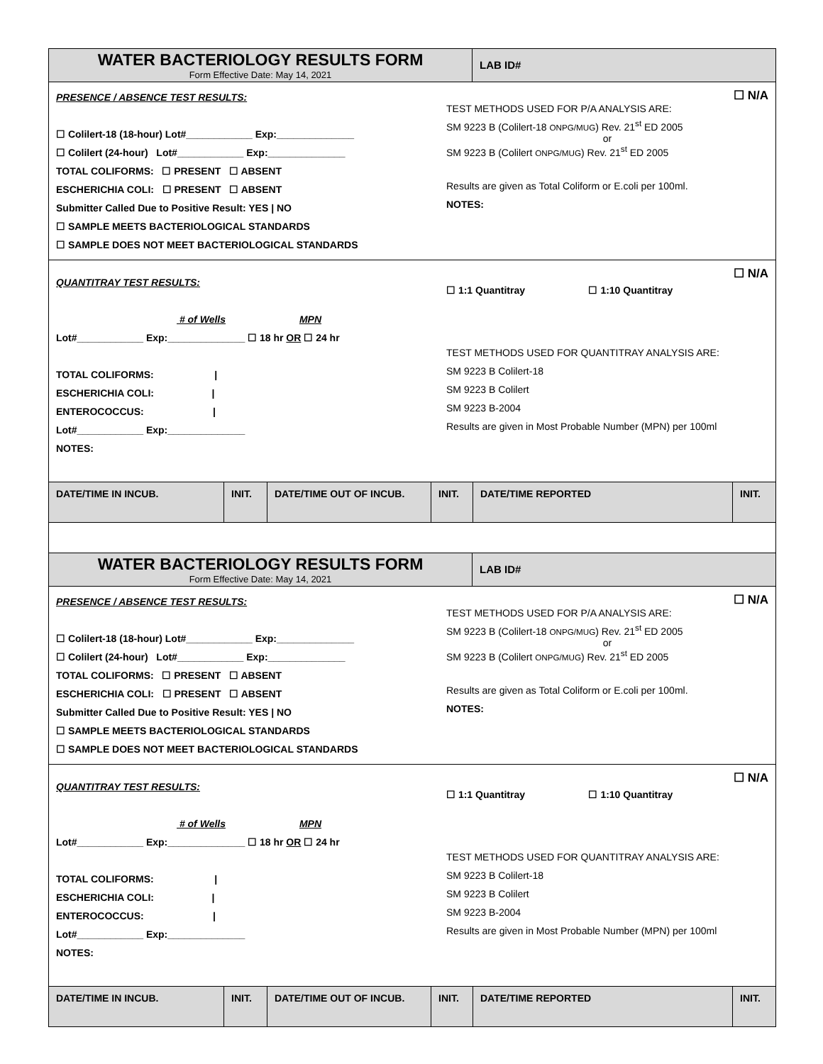WATER BACTERIOLOGY RESULTS FORM
Form Effective Date: May 14, 2021
LAB ID#
PRESENCE / ABSENCE TEST RESULTS:
☐ Colilert-18 (18-hour) Lot#____________ Exp:______________
☐ Colilert (24-hour) Lot#____________ Exp:______________
TOTAL COLIFORMS: ☐ PRESENT ☐ ABSENT
ESCHERICHIA COLI: ☐ PRESENT ☐ ABSENT
Submitter Called Due to Positive Result: YES | NO
☐ SAMPLE MEETS BACTERIOLOGICAL STANDARDS
☐ SAMPLE DOES NOT MEET BACTERIOLOGICAL STANDARDS
☐ N/A
TEST METHODS USED FOR P/A ANALYSIS ARE:
SM 9223 B (Colilert-18 ONPG/MUG) Rev. 21<sup>st</sup> ED 2005
or
SM 9223 B (Colilert ONPG/MUG) Rev. 21<sup>st</sup> ED 2005
Results are given as Total Coliform or E.coli per 100ml.
NOTES:
QUANTITRAY TEST RESULTS:
# of Wells MPN
Lot#____________ Exp:______________ ☐ 18 hr OR ☐ 24 hr
TOTAL COLIFORMS: |
ESCHERICHIA COLI: |
ENTEROCOCCUS: |
Lot#____________ Exp:______________
NOTES:
☐ N/A
☐ 1:1 Quantitray ☐ 1:10 Quantitray
TEST METHODS USED FOR QUANTITRAY ANALYSIS ARE:
SM 9223 B Colilert-18
SM 9223 B Colilert
SM 9223 B-2004
Results are given in Most Probable Number (MPN) per 100ml
| DATE/TIME IN INCUB. | INIT. | DATE/TIME OUT OF INCUB. | INIT. | DATE/TIME REPORTED | INIT. |
| --- | --- | --- | --- | --- | --- |
WATER BACTERIOLOGY RESULTS FORM
Form Effective Date: May 14, 2021
LAB ID#
PRESENCE / ABSENCE TEST RESULTS:
☐ Colilert-18 (18-hour) Lot#____________ Exp:______________
☐ Colilert (24-hour) Lot#____________ Exp:______________
TOTAL COLIFORMS: ☐ PRESENT ☐ ABSENT
ESCHERICHIA COLI: ☐ PRESENT ☐ ABSENT
Submitter Called Due to Positive Result: YES | NO
☐ SAMPLE MEETS BACTERIOLOGICAL STANDARDS
☐ SAMPLE DOES NOT MEET BACTERIOLOGICAL STANDARDS
☐ N/A
TEST METHODS USED FOR P/A ANALYSIS ARE:
SM 9223 B (Colilert-18 ONPG/MUG) Rev. 21<sup>st</sup> ED 2005
or
SM 9223 B (Colilert ONPG/MUG) Rev. 21<sup>st</sup> ED 2005
Results are given as Total Coliform or E.coli per 100ml.
NOTES:
QUANTITRAY TEST RESULTS:
# of Wells MPN
Lot#____________ Exp:______________ ☐ 18 hr OR ☐ 24 hr
TOTAL COLIFORMS: |
ESCHERICHIA COLI: |
ENTEROCOCCUS: |
Lot#____________ Exp:______________
NOTES:
☐ N/A
☐ 1:1 Quantitray ☐ 1:10 Quantitray
TEST METHODS USED FOR QUANTITRAY ANALYSIS ARE:
SM 9223 B Colilert-18
SM 9223 B Colilert
SM 9223 B-2004
Results are given in Most Probable Number (MPN) per 100ml
| DATE/TIME IN INCUB. | INIT. | DATE/TIME OUT OF INCUB. | INIT. | DATE/TIME REPORTED | INIT. |
| --- | --- | --- | --- | --- | --- |